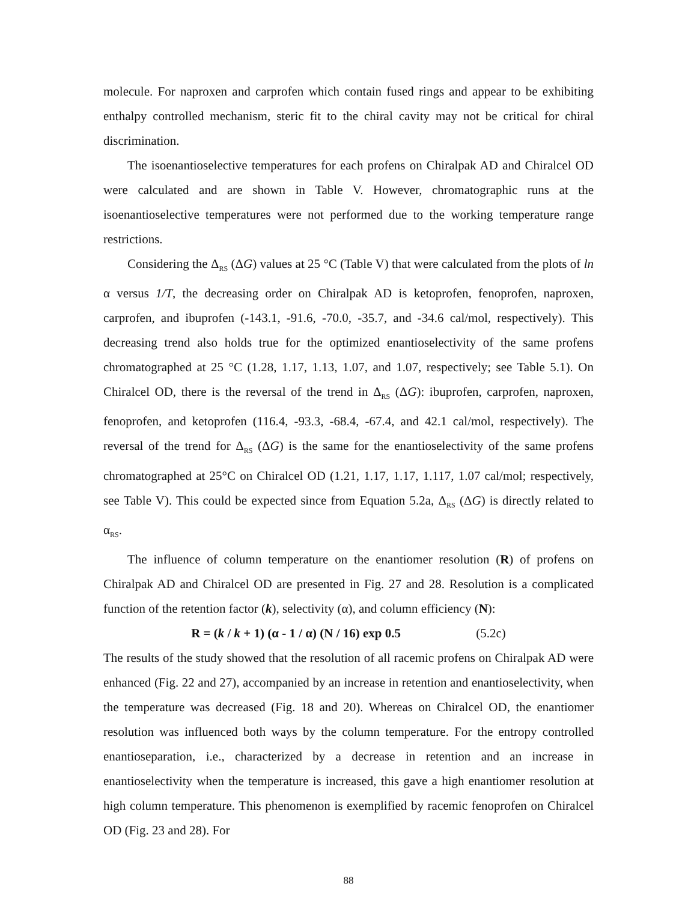molecule. For naproxen and carprofen which contain fused rings and appear to be exhibiting enthalpy controlled mechanism, steric fit to the chiral cavity may not be critical for chiral discrimination.
The isoenantioselective temperatures for each profens on Chiralpak AD and Chiralcel OD were calculated and are shown in Table V. However, chromatographic runs at the isoenantioselective temperatures were not performed due to the working temperature range restrictions.
Considering the Δ<sub>RS</sub> (ΔG) values at 25 °C (Table V) that were calculated from the plots of ln α versus 1/T, the decreasing order on Chiralpak AD is ketoprofen, fenoprofen, naproxen, carprofen, and ibuprofen (-143.1, -91.6, -70.0, -35.7, and -34.6 cal/mol, respectively). This decreasing trend also holds true for the optimized enantioselectivity of the same profens chromatographed at 25 °C (1.28, 1.17, 1.13, 1.07, and 1.07, respectively; see Table 5.1). On Chiralcel OD, there is the reversal of the trend in Δ<sub>RS</sub> (ΔG): ibuprofen, carprofen, naproxen, fenoprofen, and ketoprofen (116.4, -93.3, -68.4, -67.4, and 42.1 cal/mol, respectively). The reversal of the trend for Δ<sub>RS</sub> (ΔG) is the same for the enantioselectivity of the same profens chromatographed at 25°C on Chiralcel OD (1.21, 1.17, 1.17, 1.117, 1.07 cal/mol; respectively, see Table V). This could be expected since from Equation 5.2a, Δ<sub>RS</sub> (ΔG) is directly related to α<sub>RS</sub>.
The influence of column temperature on the enantiomer resolution (R) of profens on Chiralpak AD and Chiralcel OD are presented in Fig. 27 and 28. Resolution is a complicated function of the retention factor (k), selectivity (α), and column efficiency (N):
R = (k / k + 1) (α - 1 / α) (N / 16) exp 0.5 (5.2c)
The results of the study showed that the resolution of all racemic profens on Chiralpak AD were enhanced (Fig. 22 and 27), accompanied by an increase in retention and enantioselectivity, when the temperature was decreased (Fig. 18 and 20). Whereas on Chiralcel OD, the enantiomer resolution was influenced both ways by the column temperature. For the entropy controlled enantioseparation, i.e., characterized by a decrease in retention and an increase in enantioselectivity when the temperature is increased, this gave a high enantiomer resolution at high column temperature. This phenomenon is exemplified by racemic fenoprofen on Chiralcel OD (Fig. 23 and 28). For
88